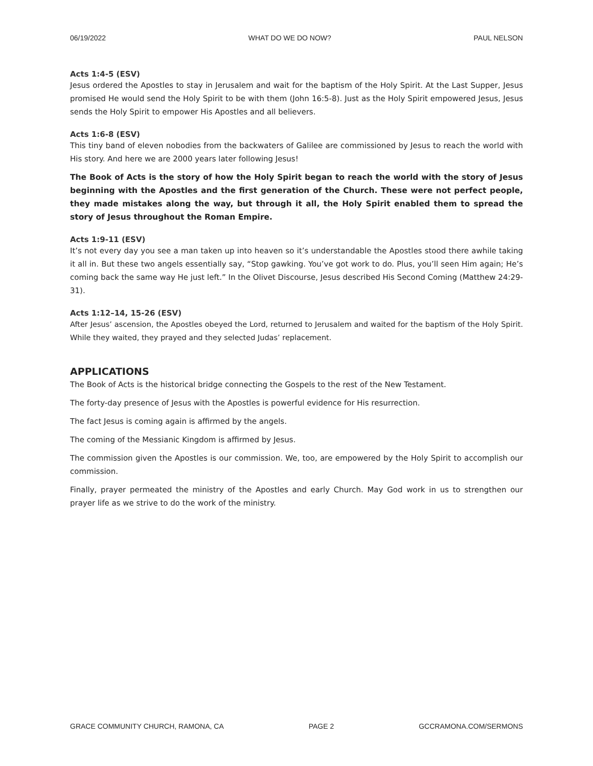06/19/2022 WHAT DO WE DO NOW? PAUL NELSON
Acts 1:4-5 (ESV)
Jesus ordered the Apostles to stay in Jerusalem and wait for the baptism of the Holy Spirit. At the Last Supper, Jesus promised He would send the Holy Spirit to be with them (John 16:5-8). Just as the Holy Spirit empowered Jesus, Jesus sends the Holy Spirit to empower His Apostles and all believers.
Acts 1:6-8 (ESV)
This tiny band of eleven nobodies from the backwaters of Galilee are commissioned by Jesus to reach the world with His story. And here we are 2000 years later following Jesus!
The Book of Acts is the story of how the Holy Spirit began to reach the world with the story of Jesus beginning with the Apostles and the first generation of the Church. These were not perfect people, they made mistakes along the way, but through it all, the Holy Spirit enabled them to spread the story of Jesus throughout the Roman Empire.
Acts 1:9-11 (ESV)
It’s not every day you see a man taken up into heaven so it’s understandable the Apostles stood there awhile taking it all in. But these two angels essentially say, “Stop gawking. You’ve got work to do. Plus, you’ll seen Him again; He’s coming back the same way He just left.” In the Olivet Discourse, Jesus described His Second Coming (Matthew 24:29-31).
Acts 1:12–14, 15-26 (ESV)
After Jesus’ ascension, the Apostles obeyed the Lord, returned to Jerusalem and waited for the baptism of the Holy Spirit. While they waited, they prayed and they selected Judas’ replacement.
APPLICATIONS
The Book of Acts is the historical bridge connecting the Gospels to the rest of the New Testament.
The forty-day presence of Jesus with the Apostles is powerful evidence for His resurrection.
The fact Jesus is coming again is affirmed by the angels.
The coming of the Messianic Kingdom is affirmed by Jesus.
The commission given the Apostles is our commission. We, too, are empowered by the Holy Spirit to accomplish our commission.
Finally, prayer permeated the ministry of the Apostles and early Church. May God work in us to strengthen our prayer life as we strive to do the work of the ministry.
GRACE COMMUNITY CHURCH, RAMONA, CA PAGE 2 GCCRAMONA.COM/SERMONS